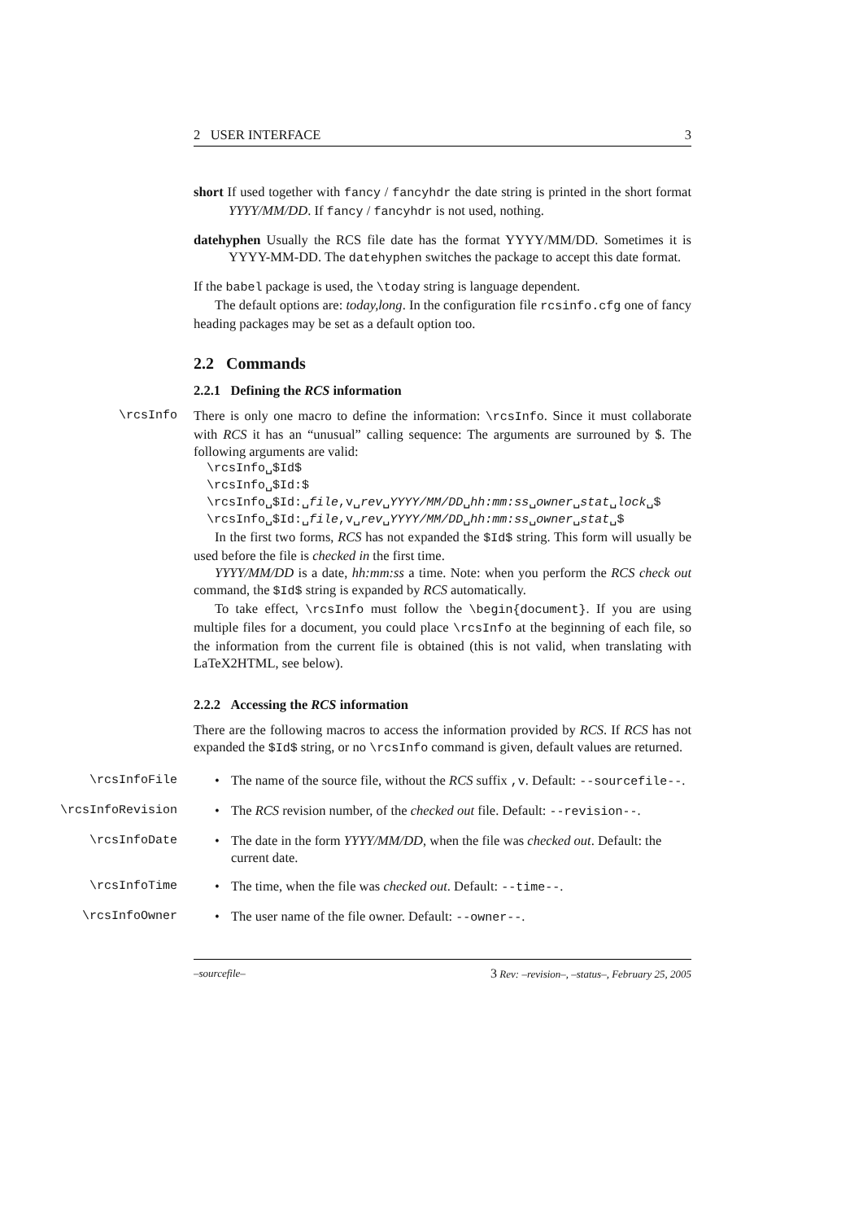2 USER INTERFACE 3
short If used together with fancy / fancyhdr the date string is printed in the short format YYYY/MM/DD. If fancy / fancyhdr is not used, nothing.
datehyphen Usually the RCS file date has the format YYYY/MM/DD. Sometimes it is YYYY-MM-DD. The datehyphen switches the package to accept this date format.
If the babel package is used, the \today string is language dependent.
The default options are: today,long. In the configuration file rcsinfo.cfg one of fancy heading packages may be set as a default option too.
2.2 Commands
2.2.1 Defining the RCS information
\rcsInfo
There is only one macro to define the information: \rcsInfo. Since it must collaborate with RCS it has an “unusual” calling sequence: The arguments are surrouned by $. The following arguments are valid:
\rcsInfo␣$Id$
\rcsInfo␣$Id:$
\rcsInfo␣$Id:␣file,v␣rev␣YYYY/MM/DD␣hh:mm:ss␣owner␣stat␣lock␣$
\rcsInfo␣$Id:␣file,v␣rev␣YYYY/MM/DD␣hh:mm:ss␣owner␣stat␣$
In the first two forms, RCS has not expanded the $Id$ string. This form will usually be used before the file is checked in the first time.
YYYY/MM/DD is a date, hh:mm:ss a time. Note: when you perform the RCS check out command, the $Id$ string is expanded by RCS automatically.
To take effect, \rcsInfo must follow the \begin{document}. If you are using multiple files for a document, you could place \rcsInfo at the beginning of each file, so the information from the current file is obtained (this is not valid, when translating with LaTeX2HTML, see below).
2.2.2 Accessing the RCS information
There are the following macros to access the information provided by RCS. If RCS has not expanded the $Id$ string, or no \rcsInfo command is given, default values are returned.
\rcsInfoFile
• The name of the source file, without the RCS suffix ,v. Default: --sourcefile--.
\rcsInfoRevision
• The RCS revision number, of the checked out file. Default: --revision--.
\rcsInfoDate
• The date in the form YYYY/MM/DD, when the file was checked out. Default: the current date.
\rcsInfoTime
• The time, when the file was checked out. Default: --time--.
\rcsInfoOwner
• The user name of the file owner. Default: --owner--.
–sourcefile– 3 Rev: –revision–, –status–, February 25, 2005